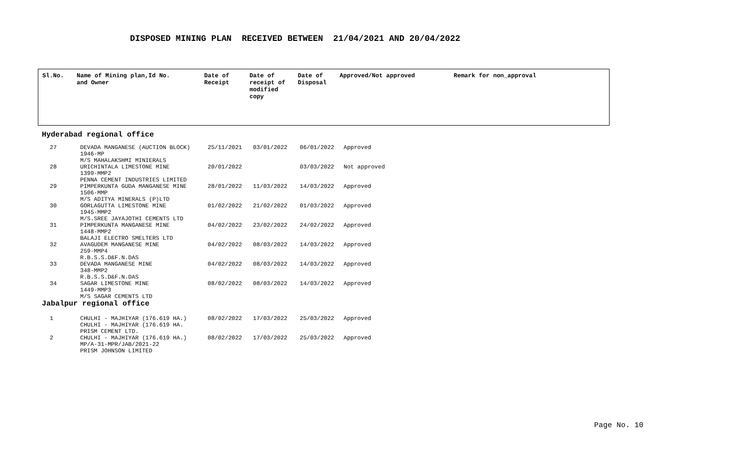DISPOSED MINING PLAN RECEIVED BETWEEN 21/04/2021 AND 20/04/2022
| Sl.No. | Name of Mining plan,Id No. and Owner | Date of Receipt | Date of receipt of modified copy | Date of Disposal | Approved/Not approved | Remark for non_approval |
| --- | --- | --- | --- | --- | --- | --- |
Hyderabad regional office
| 27 | DEVADA MANGANESE (AUCTION BLOCK) 1946-MP M/S MAHALAKSHMI MINIERALS | 25/11/2021 | 03/01/2022 | 06/01/2022 | Approved |
| 28 | URICHINTALA LIMESTONE MINE 1399-MMP2 PENNA CEMENT INDUSTRIES LIMITED | 20/01/2022 | | 03/03/2022 | Not approved |
| 29 | PIMPERKUNTA GUDA MANGANESE MINE 1506-MMP M/S ADITYA MINERALS (P)LTD | 28/01/2022 | 11/03/2022 | 14/03/2022 | Approved |
| 30 | GORLAGUTTA LIMESTONE MINE 1945-MMP2 M/S.SREE JAYAJOTHI CEMENTS LTD | 01/02/2022 | 21/02/2022 | 01/03/2022 | Approved |
| 31 | PIMPERKUNTA MANGANESE MINE 1448-MMP2 BALAJI ELECTRO SMELTERS LTD | 04/02/2022 | 23/02/2022 | 24/02/2022 | Approved |
| 32 | AVAGUDEM MANGANESE MINE 259-MMP4 R.B.S.S.D&F.N.DAS | 04/02/2022 | 08/03/2022 | 14/03/2022 | Approved |
| 33 | DEVADA MANGANESE MINE 348-MMP2 R.B.S.S.D&F.N.DAS | 04/02/2022 | 08/03/2022 | 14/03/2022 | Approved |
| 34 | SAGAR LIMESTONE MINE 1449-MMP3 M/S SAGAR CEMENTS LTD | 08/02/2022 | 08/03/2022 | 14/03/2022 | Approved |
Jabalpur regional office
| 1 | CHULHI - MAJHIYAR (176.619 HA.) CHULHI - MAJHIYAR (176.619 HA. PRISM CEMENT LTD. | 08/02/2022 | 17/03/2022 | 25/03/2022 | Approved |
| 2 | CHULHI - MAJHIYAR (176.619 HA.) MP/A-31-MPR/JAB/2021-22 PRISM JOHNSON LIMITED | 08/02/2022 | 17/03/2022 | 25/03/2022 | Approved |
Page No. 10